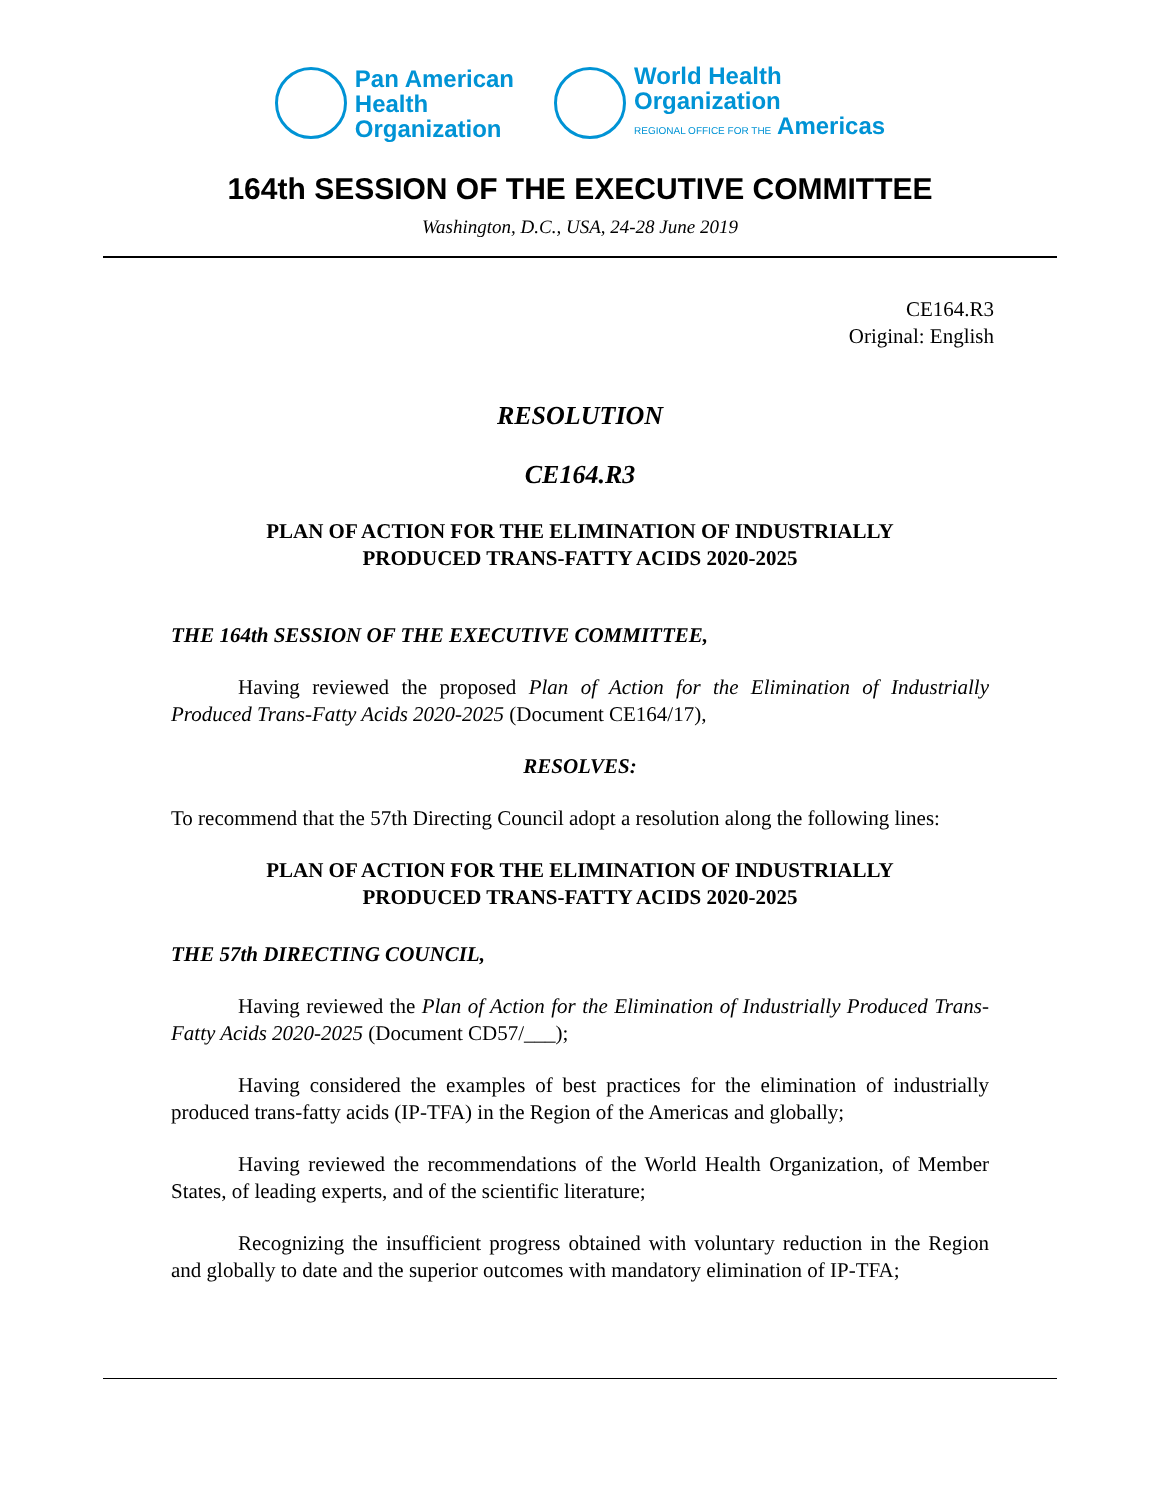Pan American
Health
Organization
World Health
Organization
REGIONAL OFFICE FOR THE Americas
164th SESSION OF THE EXECUTIVE COMMITTEE
Washington, D.C., USA, 24-28 June 2019
CE164.R3
Original: English
RESOLUTION
CE164.R3
PLAN OF ACTION FOR THE ELIMINATION OF INDUSTRIALLY
PRODUCED TRANS-FATTY ACIDS 2020-2025
THE 164th SESSION OF THE EXECUTIVE COMMITTEE,
Having reviewed the proposed Plan of Action for the Elimination of Industrially Produced Trans-Fatty Acids 2020-2025 (Document CE164/17),
RESOLVES:
To recommend that the 57th Directing Council adopt a resolution along the following lines:
PLAN OF ACTION FOR THE ELIMINATION OF INDUSTRIALLY
PRODUCED TRANS-FATTY ACIDS 2020-2025
THE 57th DIRECTING COUNCIL,
Having reviewed the Plan of Action for the Elimination of Industrially Produced Trans-Fatty Acids 2020-2025 (Document CD57/___);
Having considered the examples of best practices for the elimination of industrially produced trans-fatty acids (IP-TFA) in the Region of the Americas and globally;
Having reviewed the recommendations of the World Health Organization, of Member States, of leading experts, and of the scientific literature;
Recognizing the insufficient progress obtained with voluntary reduction in the Region and globally to date and the superior outcomes with mandatory elimination of IP-TFA;